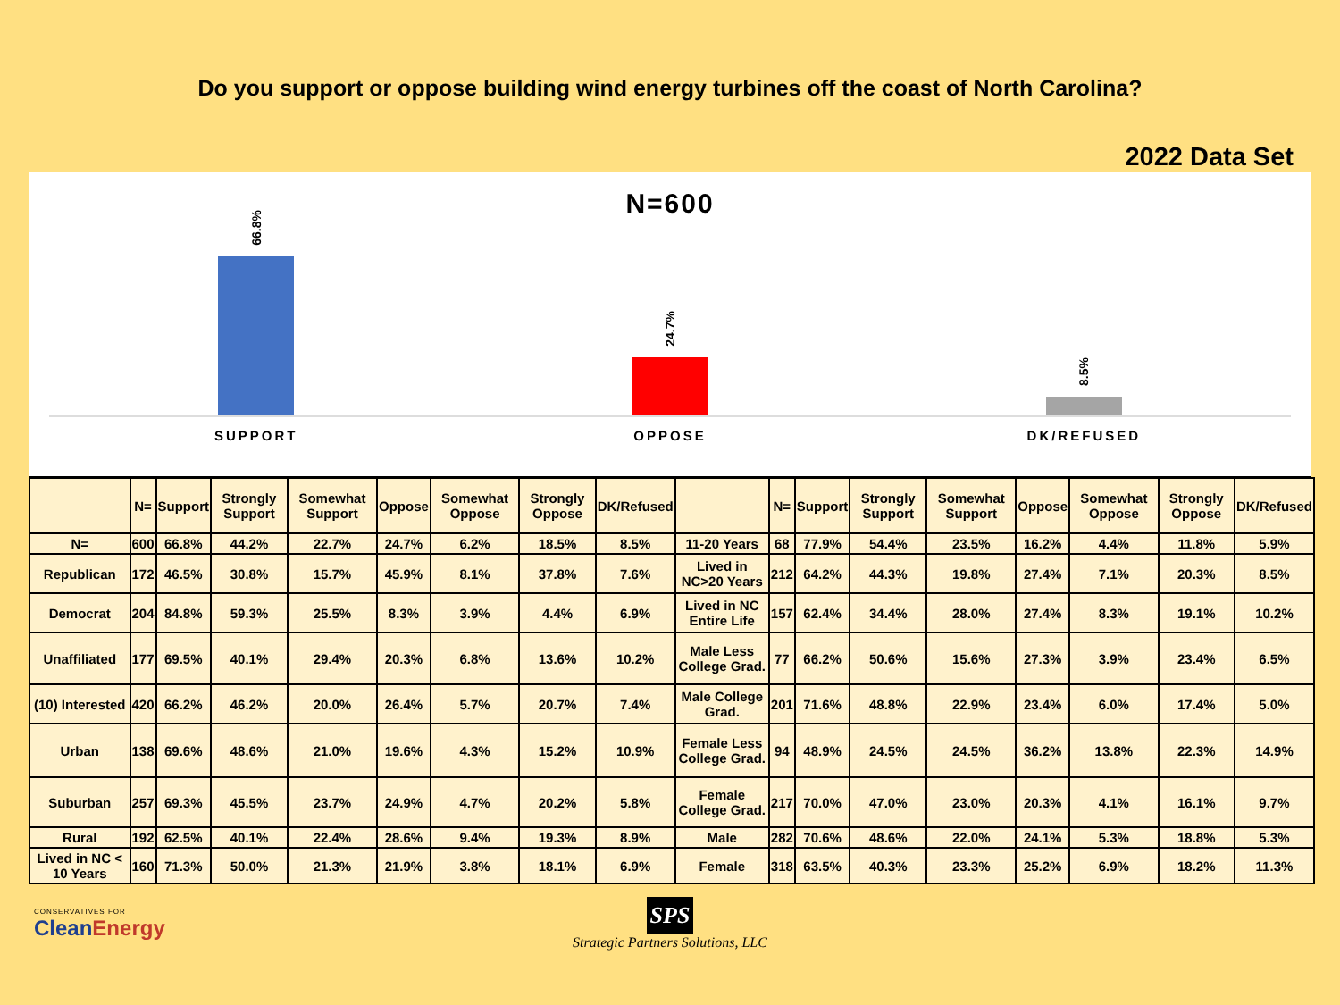Do you support or oppose building wind energy turbines off the coast of North Carolina?
2022 Data Set
N=600
66.8%
24.7%
8.5%
SUPPORT OPPOSE DK/REFUSED
| | N= | Support | Strongly Support | Somewhat Support | Oppose | Somewhat Oppose | Strongly Oppose | DK/Refused | | N= | Support | Strongly Support | Somewhat Support | Oppose | Somewhat Oppose | Strongly Oppose | DK/Refused |
| --- | --- | --- | --- | --- | --- | --- | --- | --- | --- | --- | --- | --- | --- | --- | --- | --- | --- |
| N= | 600 | 66.8% | 44.2% | 22.7% | 24.7% | 6.2% | 18.5% | 8.5% | 11-20 Years | 68 | 77.9% | 54.4% | 23.5% | 16.2% | 4.4% | 11.8% | 5.9% |
| Republican | 172 | 46.5% | 30.8% | 15.7% | 45.9% | 8.1% | 37.8% | 7.6% | Lived in NC>20 Years | 212 | 64.2% | 44.3% | 19.8% | 27.4% | 7.1% | 20.3% | 8.5% |
| Democrat | 204 | 84.8% | 59.3% | 25.5% | 8.3% | 3.9% | 4.4% | 6.9% | Lived in NC Entire Life | 157 | 62.4% | 34.4% | 28.0% | 27.4% | 8.3% | 19.1% | 10.2% |
| Unaffiliated | 177 | 69.5% | 40.1% | 29.4% | 20.3% | 6.8% | 13.6% | 10.2% | Male Less College Grad. | 77 | 66.2% | 50.6% | 15.6% | 27.3% | 3.9% | 23.4% | 6.5% |
| (10) Interested | 420 | 66.2% | 46.2% | 20.0% | 26.4% | 5.7% | 20.7% | 7.4% | Male College Grad. | 201 | 71.6% | 48.8% | 22.9% | 23.4% | 6.0% | 17.4% | 5.0% |
| Urban | 138 | 69.6% | 48.6% | 21.0% | 19.6% | 4.3% | 15.2% | 10.9% | Female Less College Grad. | 94 | 48.9% | 24.5% | 24.5% | 36.2% | 13.8% | 22.3% | 14.9% |
| Suburban | 257 | 69.3% | 45.5% | 23.7% | 24.9% | 4.7% | 20.2% | 5.8% | Female College Grad. | 217 | 70.0% | 47.0% | 23.0% | 20.3% | 4.1% | 16.1% | 9.7% |
| Rural | 192 | 62.5% | 40.1% | 22.4% | 28.6% | 9.4% | 19.3% | 8.9% | Male | 282 | 70.6% | 48.6% | 22.0% | 24.1% | 5.3% | 18.8% | 5.3% |
| Lived in NC < 10 Years | 160 | 71.3% | 50.0% | 21.3% | 21.9% | 3.8% | 18.1% | 6.9% | Female | 318 | 63.5% | 40.3% | 23.3% | 25.2% | 6.9% | 18.2% | 11.3% |
CONSERVATIVES FOR
CleanEnergy
SPS
Strategic Partners Solutions, LLC